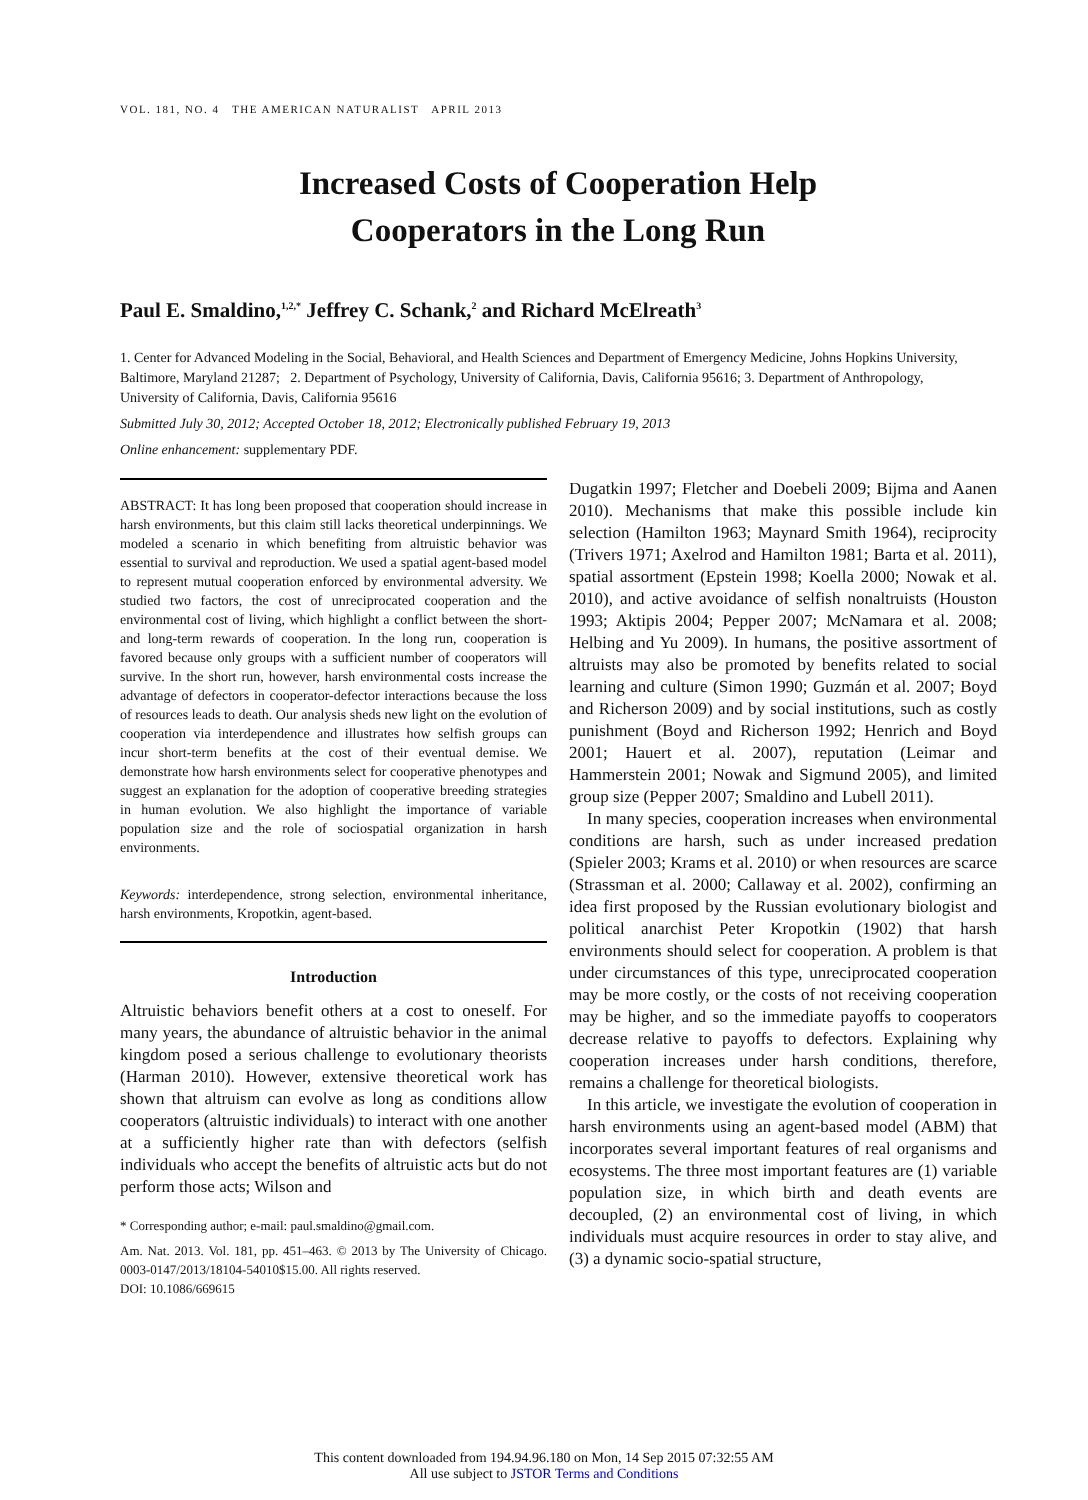VOL. 181, NO. 4 THE AMERICAN NATURALIST APRIL 2013
Increased Costs of Cooperation Help
Cooperators in the Long Run
Paul E. Smaldino,<sup>1,2,*</sup> Jeffrey C. Schank,<sup>2</sup> and Richard McElreath<sup>3</sup>
1. Center for Advanced Modeling in the Social, Behavioral, and Health Sciences and Department of Emergency Medicine, Johns Hopkins University, Baltimore, Maryland 21287; 2. Department of Psychology, University of California, Davis, California 95616; 3. Department of Anthropology, University of California, Davis, California 95616
Submitted July 30, 2012; Accepted October 18, 2012; Electronically published February 19, 2013
Online enhancement: supplementary PDF.
ABSTRACT: It has long been proposed that cooperation should increase in harsh environments, but this claim still lacks theoretical underpinnings. We modeled a scenario in which benefiting from altruistic behavior was essential to survival and reproduction. We used a spatial agent-based model to represent mutual cooperation enforced by environmental adversity. We studied two factors, the cost of unreciprocated cooperation and the environmental cost of living, which highlight a conflict between the short- and long-term rewards of cooperation. In the long run, cooperation is favored because only groups with a sufficient number of cooperators will survive. In the short run, however, harsh environmental costs increase the advantage of defectors in cooperator-defector interactions because the loss of resources leads to death. Our analysis sheds new light on the evolution of cooperation via interdependence and illustrates how selfish groups can incur short-term benefits at the cost of their eventual demise. We demonstrate how harsh environments select for cooperative phenotypes and suggest an explanation for the adoption of cooperative breeding strategies in human evolution. We also highlight the importance of variable population size and the role of sociospatial organization in harsh environments.
Keywords: interdependence, strong selection, environmental inheritance, harsh environments, Kropotkin, agent-based.
Introduction
Altruistic behaviors benefit others at a cost to oneself. For many years, the abundance of altruistic behavior in the animal kingdom posed a serious challenge to evolutionary theorists (Harman 2010). However, extensive theoretical work has shown that altruism can evolve as long as conditions allow cooperators (altruistic individuals) to interact with one another at a sufficiently higher rate than with defectors (selfish individuals who accept the benefits of altruistic acts but do not perform those acts; Wilson and
* Corresponding author; e-mail: paul.smaldino@gmail.com.
Am. Nat. 2013. Vol. 181, pp. 451–463. © 2013 by The University of Chicago. 0003-0147/2013/18104-54010$15.00. All rights reserved.
DOI: 10.1086/669615
Dugatkin 1997; Fletcher and Doebeli 2009; Bijma and Aanen 2010). Mechanisms that make this possible include kin selection (Hamilton 1963; Maynard Smith 1964), reciprocity (Trivers 1971; Axelrod and Hamilton 1981; Barta et al. 2011), spatial assortment (Epstein 1998; Koella 2000; Nowak et al. 2010), and active avoidance of selfish nonaltruists (Houston 1993; Aktipis 2004; Pepper 2007; McNamara et al. 2008; Helbing and Yu 2009). In humans, the positive assortment of altruists may also be promoted by benefits related to social learning and culture (Simon 1990; Guzmán et al. 2007; Boyd and Richerson 2009) and by social institutions, such as costly punishment (Boyd and Richerson 1992; Henrich and Boyd 2001; Hauert et al. 2007), reputation (Leimar and Hammerstein 2001; Nowak and Sigmund 2005), and limited group size (Pepper 2007; Smaldino and Lubell 2011).
In many species, cooperation increases when environmental conditions are harsh, such as under increased predation (Spieler 2003; Krams et al. 2010) or when resources are scarce (Strassman et al. 2000; Callaway et al. 2002), confirming an idea first proposed by the Russian evolutionary biologist and political anarchist Peter Kropotkin (1902) that harsh environments should select for cooperation. A problem is that under circumstances of this type, unreciprocated cooperation may be more costly, or the costs of not receiving cooperation may be higher, and so the immediate payoffs to cooperators decrease relative to payoffs to defectors. Explaining why cooperation increases under harsh conditions, therefore, remains a challenge for theoretical biologists.
In this article, we investigate the evolution of cooperation in harsh environments using an agent-based model (ABM) that incorporates several important features of real organisms and ecosystems. The three most important features are (1) variable population size, in which birth and death events are decoupled, (2) an environmental cost of living, in which individuals must acquire resources in order to stay alive, and (3) a dynamic socio-spatial structure,
This content downloaded from 194.94.96.180 on Mon, 14 Sep 2015 07:32:55 AM
All use subject to JSTOR Terms and Conditions